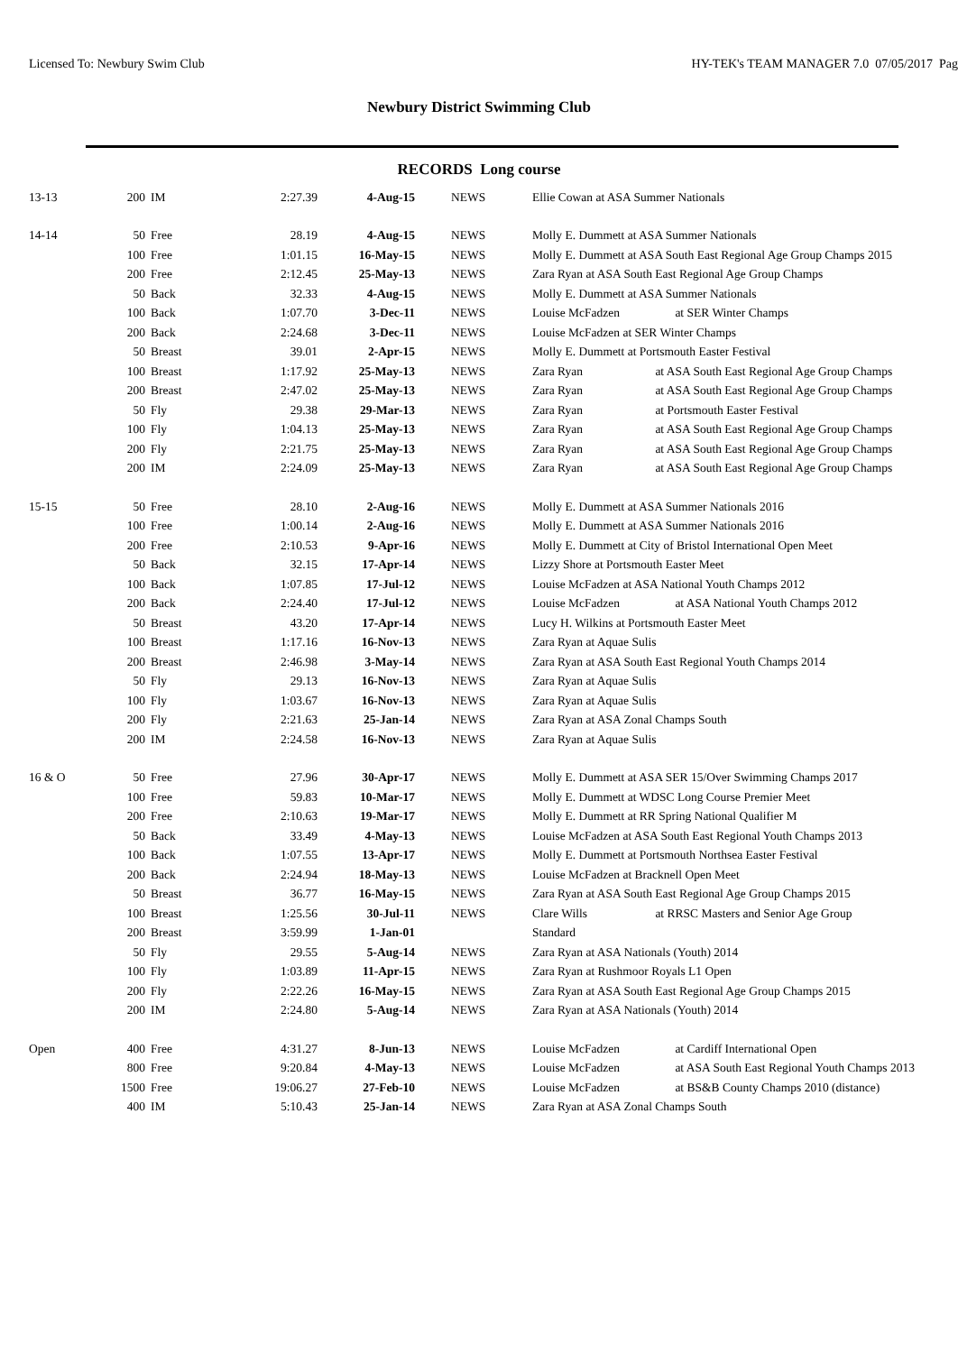Licensed To: Newbury Swim Club HY-TEK's TEAM MANAGER 7.0 07/05/2017 Pag
Newbury District Swimming Club
RECORDS Long course
| 13-13 | 200 | IM | 2:27.39 | 4-Aug-15 | NEWS | Ellie Cowan at ASA Summer Nationals |
| 14-14 | 50 | Free | 28.19 | 4-Aug-15 | NEWS | Molly E. Dummett at ASA Summer Nationals |
| | 100 | Free | 1:01.15 | 16-May-15 | NEWS | Molly E. Dummett at ASA South East Regional Age Group Champs 2015 |
| | 200 | Free | 2:12.45 | 25-May-13 | NEWS | Zara Ryan at ASA South East Regional Age Group Champs |
| | 50 | Back | 32.33 | 4-Aug-15 | NEWS | Molly E. Dummett at ASA Summer Nationals |
| | 100 | Back | 1:07.70 | 3-Dec-11 | NEWS | Louise McFadzen at SER Winter Champs |
| | 200 | Back | 2:24.68 | 3-Dec-11 | NEWS | Louise McFadzen at SER Winter Champs |
| | 50 | Breast | 39.01 | 2-Apr-15 | NEWS | Molly E. Dummett at Portsmouth Easter Festival |
| | 100 | Breast | 1:17.92 | 25-May-13 | NEWS | Zara Ryan at ASA South East Regional Age Group Champs |
| | 200 | Breast | 2:47.02 | 25-May-13 | NEWS | Zara Ryan at ASA South East Regional Age Group Champs |
| | 50 | Fly | 29.38 | 29-Mar-13 | NEWS | Zara Ryan at Portsmouth Easter Festival |
| | 100 | Fly | 1:04.13 | 25-May-13 | NEWS | Zara Ryan at ASA South East Regional Age Group Champs |
| | 200 | Fly | 2:21.75 | 25-May-13 | NEWS | Zara Ryan at ASA South East Regional Age Group Champs |
| | 200 | IM | 2:24.09 | 25-May-13 | NEWS | Zara Ryan at ASA South East Regional Age Group Champs |
| 15-15 | 50 | Free | 28.10 | 2-Aug-16 | NEWS | Molly E. Dummett at ASA Summer Nationals 2016 |
| | 100 | Free | 1:00.14 | 2-Aug-16 | NEWS | Molly E. Dummett at ASA Summer Nationals 2016 |
| | 200 | Free | 2:10.53 | 9-Apr-16 | NEWS | Molly E. Dummett at City of Bristol International Open Meet |
| | 50 | Back | 32.15 | 17-Apr-14 | NEWS | Lizzy Shore at Portsmouth Easter Meet |
| | 100 | Back | 1:07.85 | 17-Jul-12 | NEWS | Louise McFadzen at ASA National Youth Champs 2012 |
| | 200 | Back | 2:24.40 | 17-Jul-12 | NEWS | Louise McFadzen at ASA National Youth Champs 2012 |
| | 50 | Breast | 43.20 | 17-Apr-14 | NEWS | Lucy H. Wilkins at Portsmouth Easter Meet |
| | 100 | Breast | 1:17.16 | 16-Nov-13 | NEWS | Zara Ryan at Aquae Sulis |
| | 200 | Breast | 2:46.98 | 3-May-14 | NEWS | Zara Ryan at ASA South East Regional Youth Champs 2014 |
| | 50 | Fly | 29.13 | 16-Nov-13 | NEWS | Zara Ryan at Aquae Sulis |
| | 100 | Fly | 1:03.67 | 16-Nov-13 | NEWS | Zara Ryan at Aquae Sulis |
| | 200 | Fly | 2:21.63 | 25-Jan-14 | NEWS | Zara Ryan at ASA Zonal Champs South |
| | 200 | IM | 2:24.58 | 16-Nov-13 | NEWS | Zara Ryan at Aquae Sulis |
| 16 & O | 50 | Free | 27.96 | 30-Apr-17 | NEWS | Molly E. Dummett at ASA SER 15/Over Swimming Champs 2017 |
| | 100 | Free | 59.83 | 10-Mar-17 | NEWS | Molly E. Dummett at WDSC Long Course Premier Meet |
| | 200 | Free | 2:10.63 | 19-Mar-17 | NEWS | Molly E. Dummett at RR Spring National Qualifier M |
| | 50 | Back | 33.49 | 4-May-13 | NEWS | Louise McFadzen at ASA South East Regional Youth Champs 2013 |
| | 100 | Back | 1:07.55 | 13-Apr-17 | NEWS | Molly E. Dummett at Portsmouth Northsea Easter Festival |
| | 200 | Back | 2:24.94 | 18-May-13 | NEWS | Louise McFadzen at Bracknell Open Meet |
| | 50 | Breast | 36.77 | 16-May-15 | NEWS | Zara Ryan at ASA South East Regional Age Group Champs 2015 |
| | 100 | Breast | 1:25.56 | 30-Jul-11 | NEWS | Clare Wills at RRSC Masters and Senior Age Group |
| | 200 | Breast | 3:59.99 | 1-Jan-01 | | Standard |
| | 50 | Fly | 29.55 | 5-Aug-14 | NEWS | Zara Ryan at ASA Nationals (Youth) 2014 |
| | 100 | Fly | 1:03.89 | 11-Apr-15 | NEWS | Zara Ryan at Rushmoor Royals L1 Open |
| | 200 | Fly | 2:22.26 | 16-May-15 | NEWS | Zara Ryan at ASA South East Regional Age Group Champs 2015 |
| | 200 | IM | 2:24.80 | 5-Aug-14 | NEWS | Zara Ryan at ASA Nationals (Youth) 2014 |
| Open | 400 | Free | 4:31.27 | 8-Jun-13 | NEWS | Louise McFadzen at Cardiff International Open |
| | 800 | Free | 9:20.84 | 4-May-13 | NEWS | Louise McFadzen at ASA South East Regional Youth Champs 2013 |
| | 1500 | Free | 19:06.27 | 27-Feb-10 | NEWS | Louise McFadzen at BS&B County Champs 2010 (distance) |
| | 400 | IM | 5:10.43 | 25-Jan-14 | NEWS | Zara Ryan at ASA Zonal Champs South |